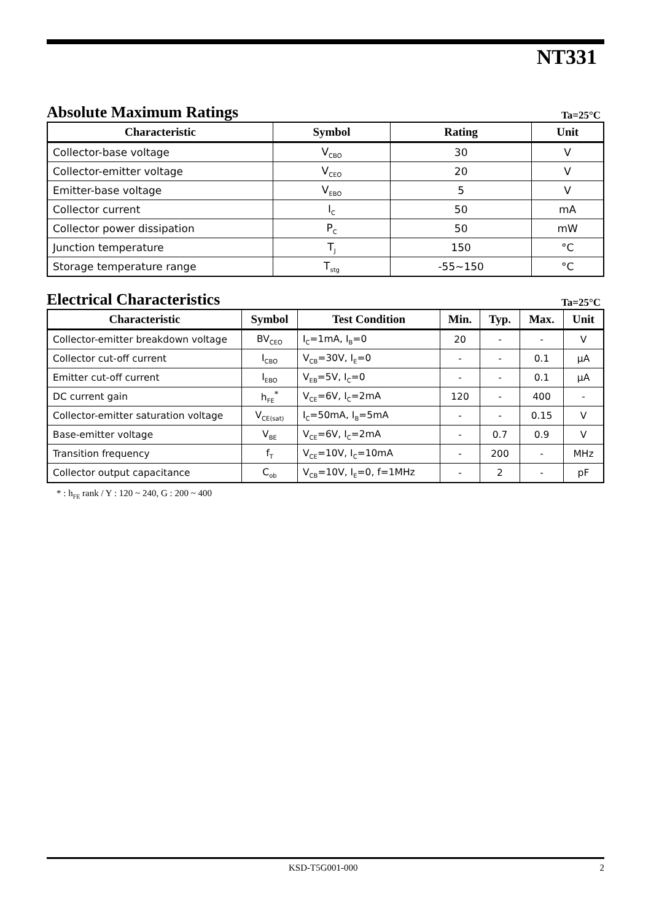NT331
Absolute Maximum Ratings
Ta=25°C
| Characteristic | Symbol | Rating | Unit |
| --- | --- | --- | --- |
| Collector-base voltage | V<sub>CBO</sub> | 30 | V |
| Collector-emitter voltage | V<sub>CEO</sub> | 20 | V |
| Emitter-base voltage | V<sub>EBO</sub> | 5 | V |
| Collector current | I<sub>C</sub> | 50 | mA |
| Collector power dissipation | P<sub>C</sub> | 50 | mW |
| Junction temperature | T<sub>J</sub> | 150 | °C |
| Storage temperature range | T<sub>stg</sub> | -55~150 | °C |
Electrical Characteristics
Ta=25°C
| Characteristic | Symbol | Test Condition | Min. | Typ. | Max. | Unit |
| --- | --- | --- | --- | --- | --- | --- |
| Collector-emitter breakdown voltage | BV<sub>CEO</sub> | I<sub>C</sub>=1mA, I<sub>B</sub>=0 | 20 | - | - | V |
| Collector cut-off current | I<sub>CBO</sub> | V<sub>CB</sub>=30V, I<sub>E</sub>=0 | - | - | 0.1 | μA |
| Emitter cut-off current | I<sub>EBO</sub> | V<sub>EB</sub>=5V, I<sub>C</sub>=0 | - | - | 0.1 | μA |
| DC current gain | h<sub>FE</sub><sup>*</sup> | V<sub>CE</sub>=6V, I<sub>C</sub>=2mA | 120 | - | 400 | - |
| Collector-emitter saturation voltage | V<sub>CE(sat)</sub> | I<sub>C</sub>=50mA, I<sub>B</sub>=5mA | - | - | 0.15 | V |
| Base-emitter voltage | V<sub>BE</sub> | V<sub>CE</sub>=6V, I<sub>C</sub>=2mA | - | 0.7 | 0.9 | V |
| Transition frequency | f<sub>T</sub> | V<sub>CE</sub>=10V, I<sub>C</sub>=10mA | - | 200 | - | MHz |
| Collector output capacitance | C<sub>ob</sub> | V<sub>CB</sub>=10V, I<sub>E</sub>=0, f=1MHz | - | 2 | - | pF |
* : h<sub>FE</sub> rank / Y : 120 ~ 240, G : 200 ~ 400
KSD-T5G001-000 2